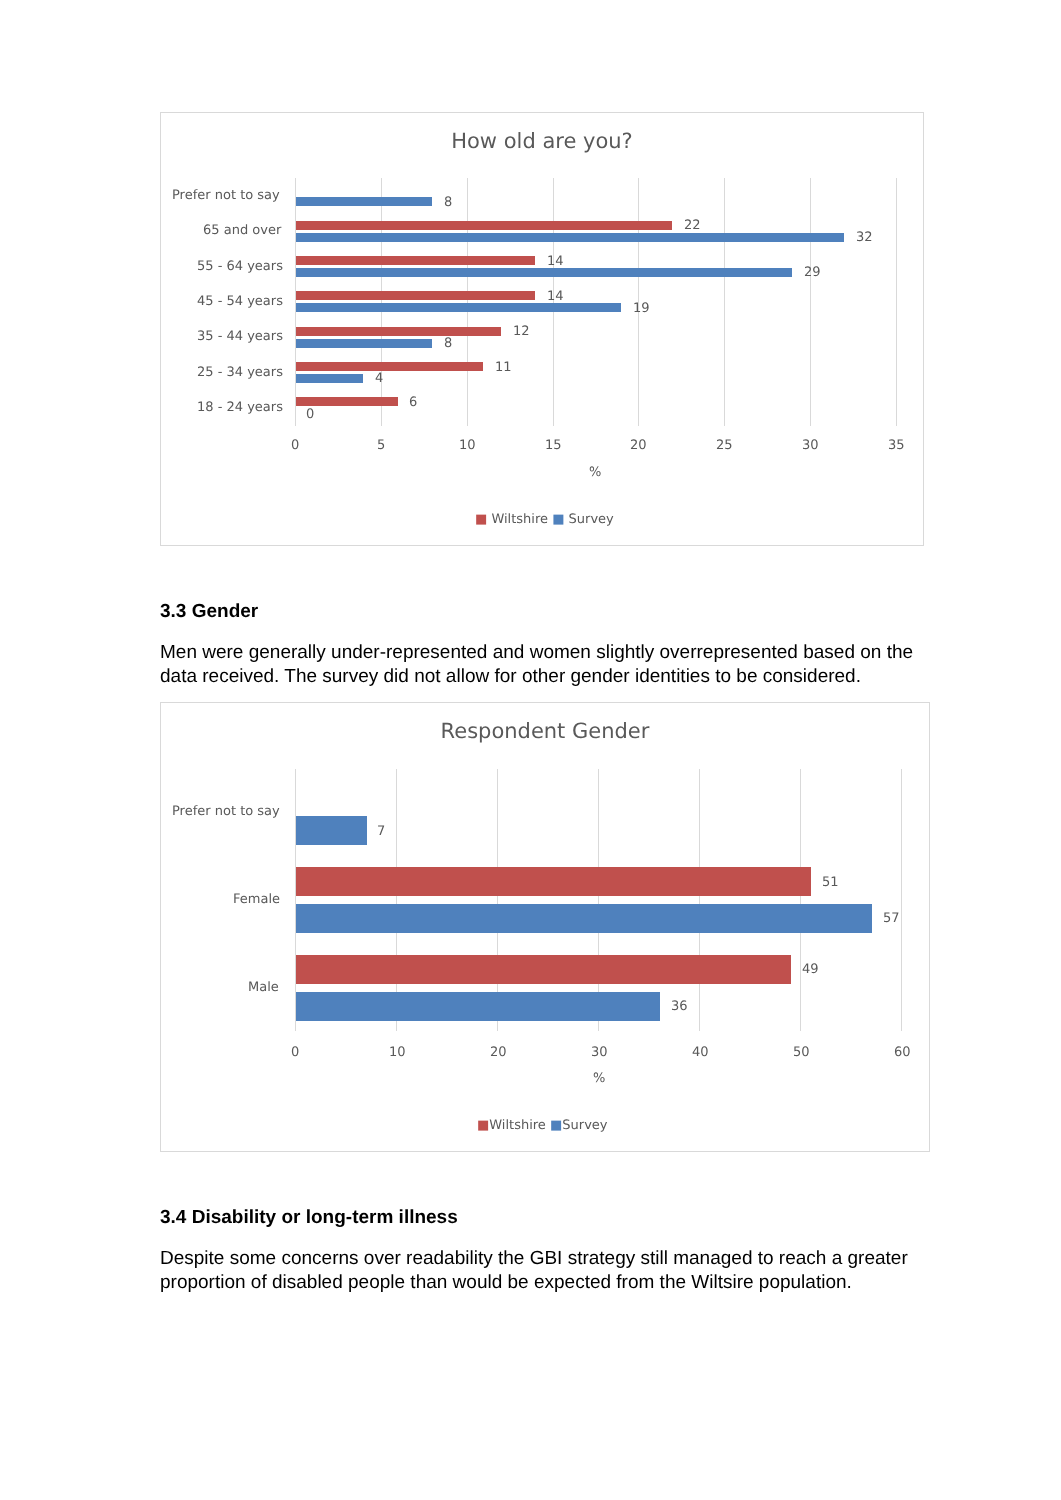How old are you?
Prefer not to say 8
65 and over 22
32
55 - 64 years 14
29
45 - 54 years 14
19
35 - 44 years 12
8
25 - 34 years 11
4
18 - 24 years 6
0
0 5 10 15 20 25 30 35
%
■ Wiltshire ■ Survey
3.3 Gender
Men were generally under-represented and women slightly overrepresented based on the data received. The survey did not allow for other gender identities to be considered.
Respondent Gender
Prefer not to say
7
Female
51
57
Male
49
36
0 10 20 30 40 50 60
%
■Wiltshire ■Survey
3.4 Disability or long-term illness
Despite some concerns over readability the GBI strategy still managed to reach a greater proportion of disabled people than would be expected from the Wiltsire population.